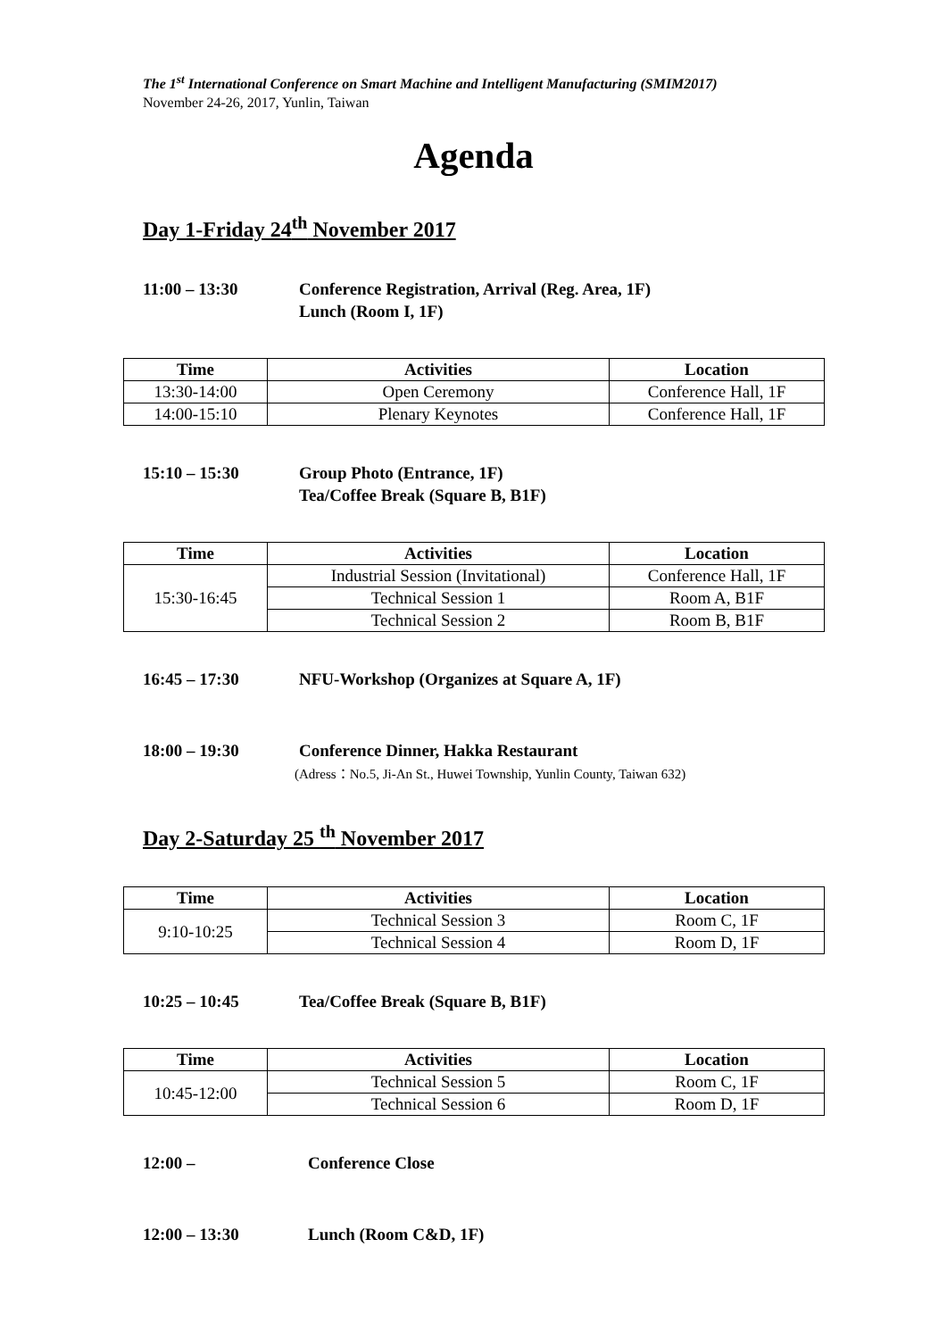The 1<sup>st</sup> International Conference on Smart Machine and Intelligent Manufacturing (SMIM2017)
November 24-26, 2017, Yunlin, Taiwan
Agenda
Day 1-Friday 24<sup>th</sup> November 2017
11:00 – 13:30 Conference Registration, Arrival (Reg. Area, 1F)
Lunch (Room I, 1F)
| Time | Activities | Location |
| --- | --- | --- |
| 13:30-14:00 | Open Ceremony | Conference Hall, 1F |
| 14:00-15:10 | Plenary Keynotes | Conference Hall, 1F |
15:10 – 15:30 Group Photo (Entrance, 1F)
Tea/Coffee Break (Square B, B1F)
| Time | Activities | Location |
| --- | --- | --- |
| 15:30-16:45 | Industrial Session (Invitational) | Conference Hall, 1F |
| | Technical Session 1 | Room A, B1F |
| | Technical Session 2 | Room B, B1F |
16:45 – 17:30 NFU-Workshop (Organizes at Square A, 1F)
18:00 – 19:30 Conference Dinner, Hakka Restaurant
(Adress：No.5, Ji-An St., Huwei Township, Yunlin County, Taiwan 632)
Day 2-Saturday 25 <sup>th</sup> November 2017
| Time | Activities | Location |
| --- | --- | --- |
| 9:10-10:25 | Technical Session 3 | Room C, 1F |
| | Technical Session 4 | Room D, 1F |
10:25 – 10:45 Tea/Coffee Break (Square B, B1F)
| Time | Activities | Location |
| --- | --- | --- |
| 10:45-12:00 | Technical Session 5 | Room C, 1F |
| | Technical Session 6 | Room D, 1F |
12:00 – Conference Close
12:00 – 13:30 Lunch (Room C&D, 1F)